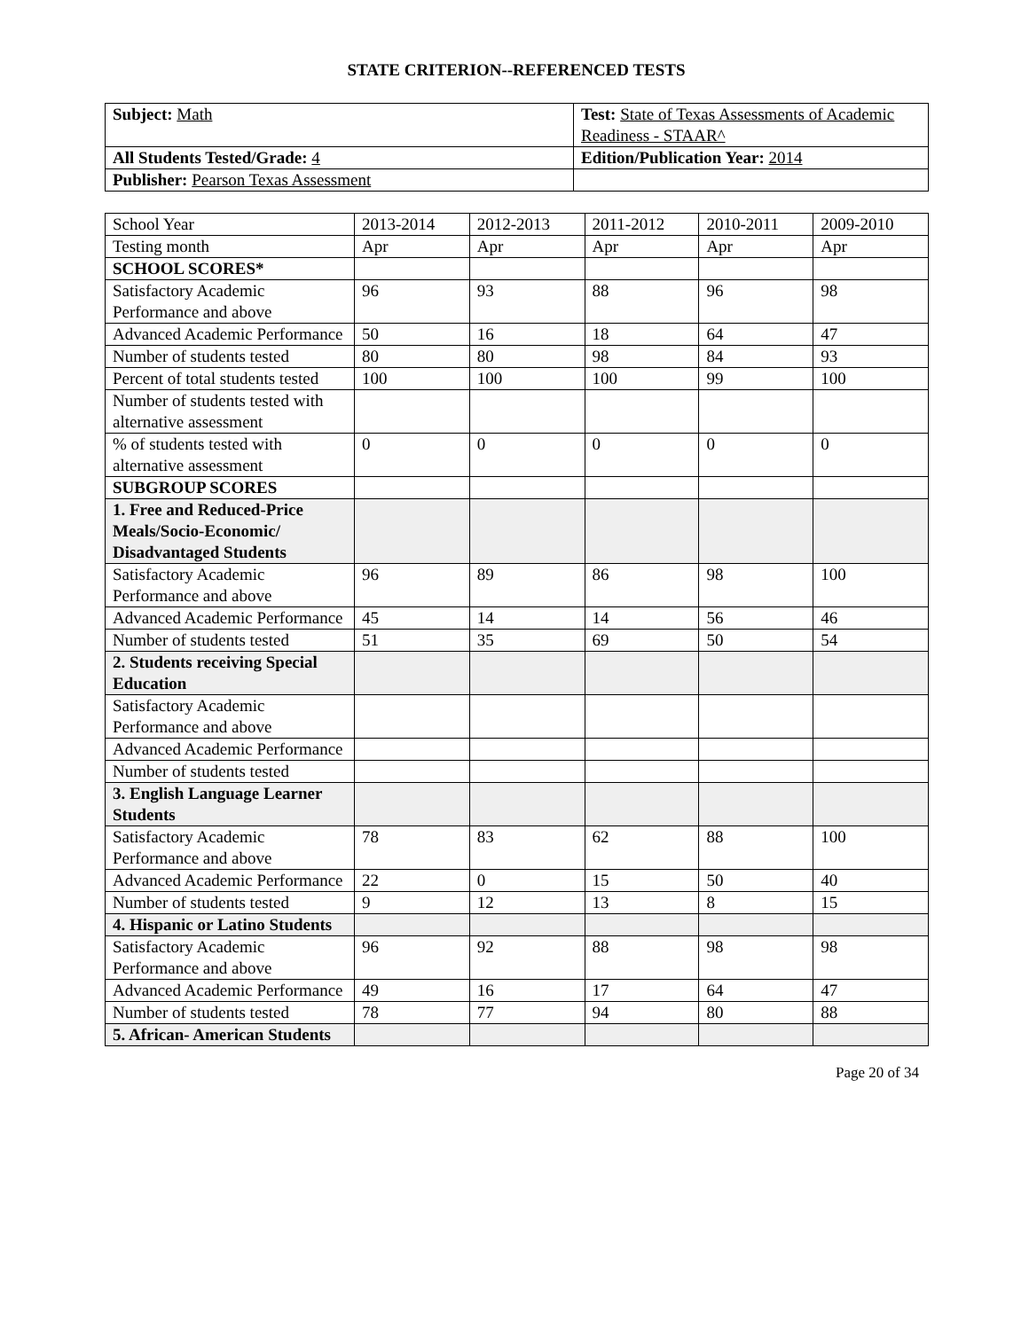STATE CRITERION--REFERENCED TESTS
| Subject: Math | Test: State of Texas Assessments of Academic Readiness - STAAR^ |
| All Students Tested/Grade: 4 | Edition/Publication Year: 2014 |
| Publisher: Pearson Texas Assessment | |
| School Year | 2013-2014 | 2012-2013 | 2011-2012 | 2010-2011 | 2009-2010 |
| Testing month | Apr | Apr | Apr | Apr | Apr |
| SCHOOL SCORES* | | | | | |
| Satisfactory Academic Performance and above | 96 | 93 | 88 | 96 | 98 |
| Advanced Academic Performance | 50 | 16 | 18 | 64 | 47 |
| Number of students tested | 80 | 80 | 98 | 84 | 93 |
| Percent of total students tested | 100 | 100 | 100 | 99 | 100 |
| Number of students tested with alternative assessment | | | | | |
| % of students tested with alternative assessment | 0 | 0 | 0 | 0 | 0 |
| SUBGROUP SCORES | | | | | |
| 1. Free and Reduced-Price Meals/Socio-Economic/ Disadvantaged Students | | | | | |
| Satisfactory Academic Performance and above | 96 | 89 | 86 | 98 | 100 |
| Advanced Academic Performance | 45 | 14 | 14 | 56 | 46 |
| Number of students tested | 51 | 35 | 69 | 50 | 54 |
| 2. Students receiving Special Education | | | | | |
| Satisfactory Academic Performance and above | | | | | |
| Advanced Academic Performance | | | | | |
| Number of students tested | | | | | |
| 3. English Language Learner Students | | | | | |
| Satisfactory Academic Performance and above | 78 | 83 | 62 | 88 | 100 |
| Advanced Academic Performance | 22 | 0 | 15 | 50 | 40 |
| Number of students tested | 9 | 12 | 13 | 8 | 15 |
| 4. Hispanic or Latino Students | | | | | |
| Satisfactory Academic Performance and above | 96 | 92 | 88 | 98 | 98 |
| Advanced Academic Performance | 49 | 16 | 17 | 64 | 47 |
| Number of students tested | 78 | 77 | 94 | 80 | 88 |
| 5. African- American Students | | | | | |
Page 20 of 34